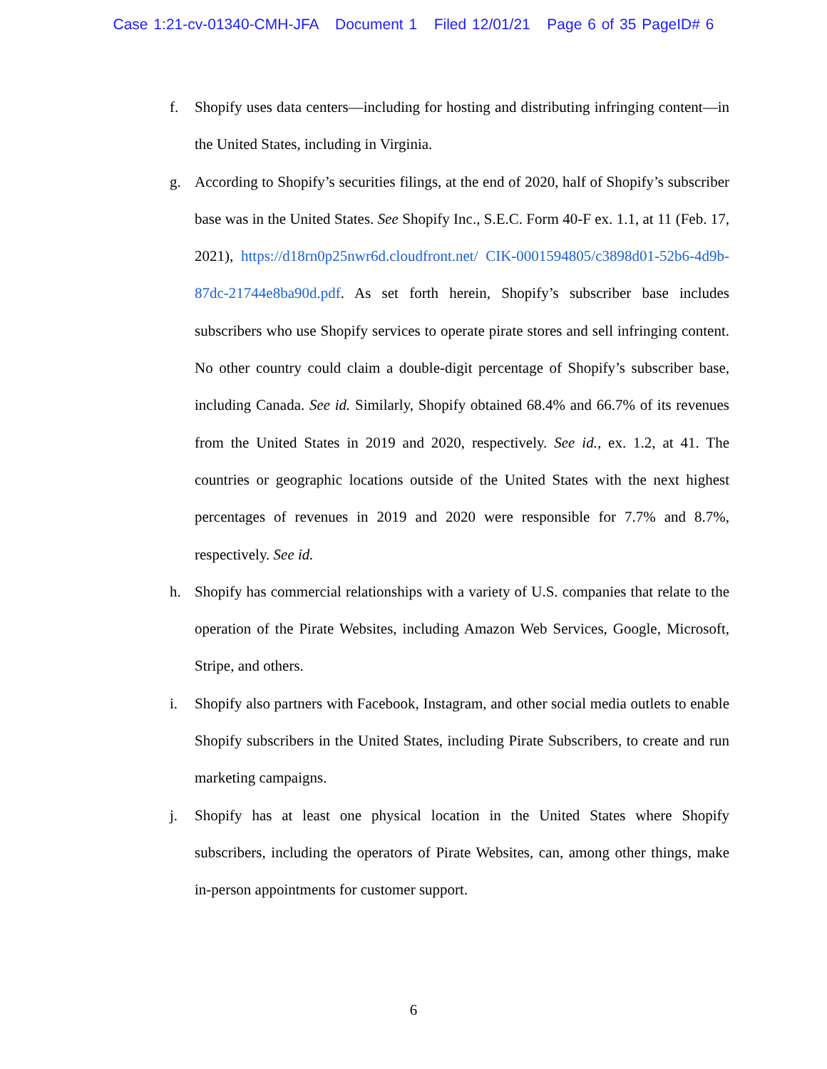Case 1:21-cv-01340-CMH-JFA Document 1 Filed 12/01/21 Page 6 of 35 PageID# 6
f. Shopify uses data centers—including for hosting and distributing infringing content—in the United States, including in Virginia.
g. According to Shopify’s securities filings, at the end of 2020, half of Shopify’s subscriber base was in the United States. See Shopify Inc., S.E.C. Form 40-F ex. 1.1, at 11 (Feb. 17, 2021), https://d18rn0p25nwr6d.cloudfront.net/ CIK-0001594805/c3898d01-52b6-4d9b-87dc-21744e8ba90d.pdf. As set forth herein, Shopify’s subscriber base includes subscribers who use Shopify services to operate pirate stores and sell infringing content. No other country could claim a double-digit percentage of Shopify’s subscriber base, including Canada. See id. Similarly, Shopify obtained 68.4% and 66.7% of its revenues from the United States in 2019 and 2020, respectively. See id., ex. 1.2, at 41. The countries or geographic locations outside of the United States with the next highest percentages of revenues in 2019 and 2020 were responsible for 7.7% and 8.7%, respectively. See id.
h. Shopify has commercial relationships with a variety of U.S. companies that relate to the operation of the Pirate Websites, including Amazon Web Services, Google, Microsoft, Stripe, and others.
i. Shopify also partners with Facebook, Instagram, and other social media outlets to enable Shopify subscribers in the United States, including Pirate Subscribers, to create and run marketing campaigns.
j. Shopify has at least one physical location in the United States where Shopify subscribers, including the operators of Pirate Websites, can, among other things, make in-person appointments for customer support.
6